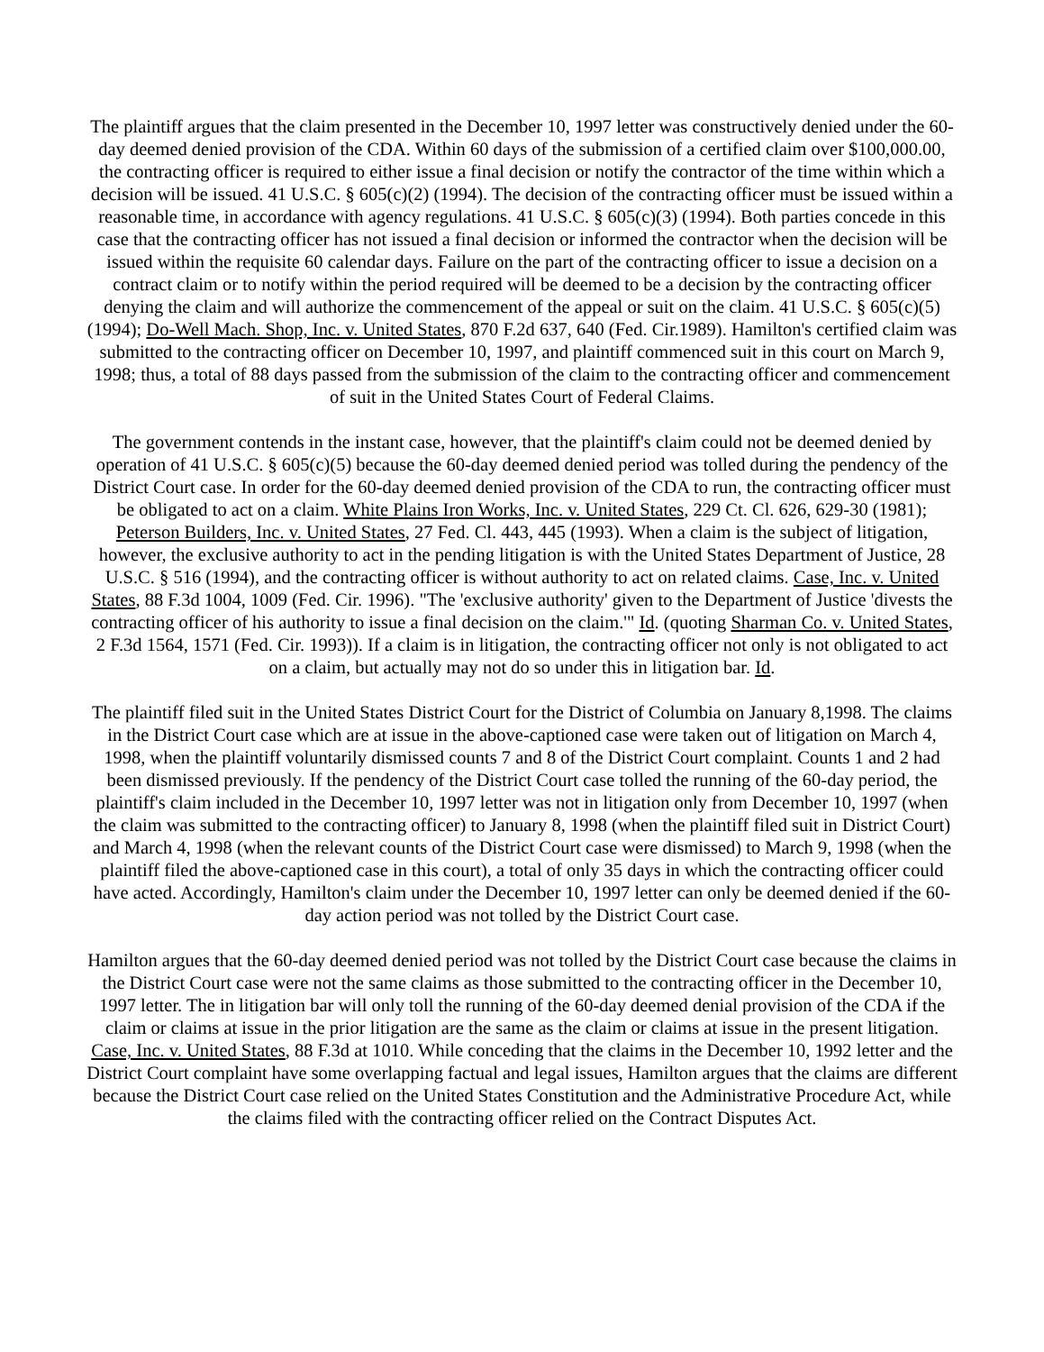The plaintiff argues that the claim presented in the December 10, 1997 letter was constructively denied under the 60-day deemed denied provision of the CDA. Within 60 days of the submission of a certified claim over $100,000.00, the contracting officer is required to either issue a final decision or notify the contractor of the time within which a decision will be issued. 41 U.S.C. § 605(c)(2) (1994). The decision of the contracting officer must be issued within a reasonable time, in accordance with agency regulations. 41 U.S.C. § 605(c)(3) (1994). Both parties concede in this case that the contracting officer has not issued a final decision or informed the contractor when the decision will be issued within the requisite 60 calendar days. Failure on the part of the contracting officer to issue a decision on a contract claim or to notify within the period required will be deemed to be a decision by the contracting officer denying the claim and will authorize the commencement of the appeal or suit on the claim. 41 U.S.C. § 605(c)(5) (1994); Do-Well Mach. Shop, Inc. v. United States, 870 F.2d 637, 640 (Fed. Cir.1989). Hamilton's certified claim was submitted to the contracting officer on December 10, 1997, and plaintiff commenced suit in this court on March 9, 1998; thus, a total of 88 days passed from the submission of the claim to the contracting officer and commencement of suit in the United States Court of Federal Claims.
The government contends in the instant case, however, that the plaintiff's claim could not be deemed denied by operation of 41 U.S.C. § 605(c)(5) because the 60-day deemed denied period was tolled during the pendency of the District Court case. In order for the 60-day deemed denied provision of the CDA to run, the contracting officer must be obligated to act on a claim. White Plains Iron Works, Inc. v. United States, 229 Ct. Cl. 626, 629-30 (1981); Peterson Builders, Inc. v. United States, 27 Fed. Cl. 443, 445 (1993). When a claim is the subject of litigation, however, the exclusive authority to act in the pending litigation is with the United States Department of Justice, 28 U.S.C. § 516 (1994), and the contracting officer is without authority to act on related claims. Case, Inc. v. United States, 88 F.3d 1004, 1009 (Fed. Cir. 1996). "The 'exclusive authority' given to the Department of Justice 'divests the contracting officer of his authority to issue a final decision on the claim.'" Id. (quoting Sharman Co. v. United States, 2 F.3d 1564, 1571 (Fed. Cir. 1993)). If a claim is in litigation, the contracting officer not only is not obligated to act on a claim, but actually may not do so under this in litigation bar. Id.
The plaintiff filed suit in the United States District Court for the District of Columbia on January 8,1998. The claims in the District Court case which are at issue in the above-captioned case were taken out of litigation on March 4, 1998, when the plaintiff voluntarily dismissed counts 7 and 8 of the District Court complaint. Counts 1 and 2 had been dismissed previously. If the pendency of the District Court case tolled the running of the 60-day period, the plaintiff's claim included in the December 10, 1997 letter was not in litigation only from December 10, 1997 (when the claim was submitted to the contracting officer) to January 8, 1998 (when the plaintiff filed suit in District Court) and March 4, 1998 (when the relevant counts of the District Court case were dismissed) to March 9, 1998 (when the plaintiff filed the above-captioned case in this court), a total of only 35 days in which the contracting officer could have acted. Accordingly, Hamilton's claim under the December 10, 1997 letter can only be deemed denied if the 60-day action period was not tolled by the District Court case.
Hamilton argues that the 60-day deemed denied period was not tolled by the District Court case because the claims in the District Court case were not the same claims as those submitted to the contracting officer in the December 10, 1997 letter. The in litigation bar will only toll the running of the 60-day deemed denial provision of the CDA if the claim or claims at issue in the prior litigation are the same as the claim or claims at issue in the present litigation. Case, Inc. v. United States, 88 F.3d at 1010. While conceding that the claims in the December 10, 1992 letter and the District Court complaint have some overlapping factual and legal issues, Hamilton argues that the claims are different because the District Court case relied on the United States Constitution and the Administrative Procedure Act, while the claims filed with the contracting officer relied on the Contract Disputes Act.